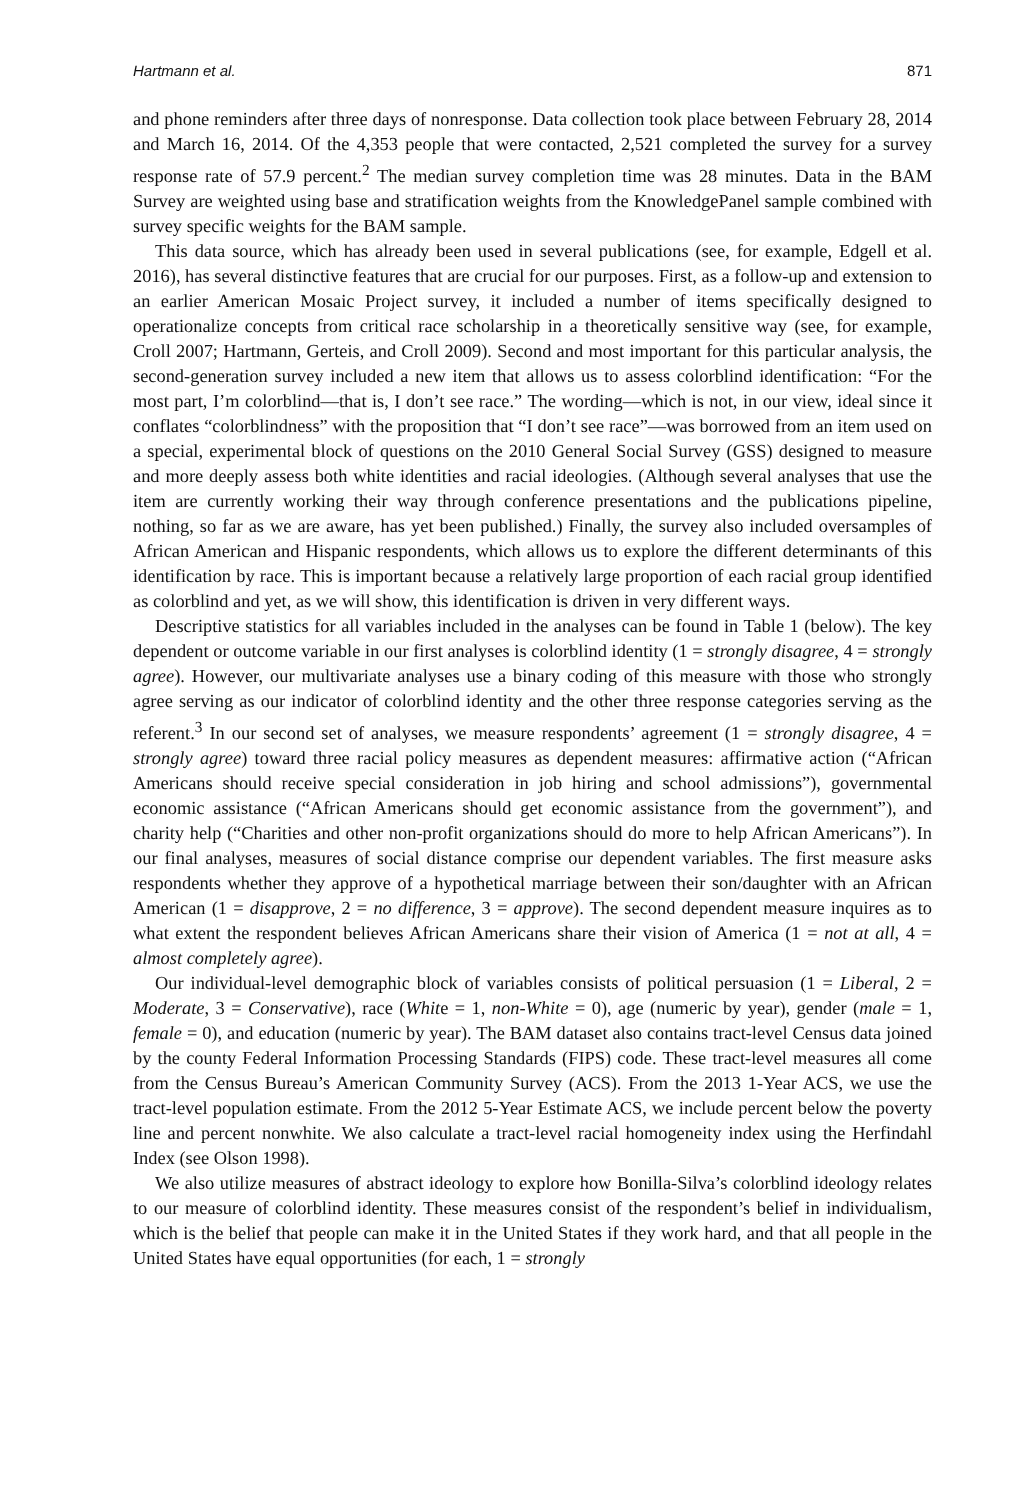Hartmann et al. 871
and phone reminders after three days of nonresponse. Data collection took place between February 28, 2014 and March 16, 2014. Of the 4,353 people that were contacted, 2,521 completed the survey for a survey response rate of 57.9 percent.<sup>2</sup> The median survey completion time was 28 minutes. Data in the BAM Survey are weighted using base and stratification weights from the KnowledgePanel sample combined with survey specific weights for the BAM sample.
This data source, which has already been used in several publications (see, for example, Edgell et al. 2016), has several distinctive features that are crucial for our purposes. First, as a follow-up and extension to an earlier American Mosaic Project survey, it included a number of items specifically designed to operationalize concepts from critical race scholarship in a theoretically sensitive way (see, for example, Croll 2007; Hartmann, Gerteis, and Croll 2009). Second and most important for this particular analysis, the second-generation survey included a new item that allows us to assess colorblind identification: “For the most part, I’m colorblind—that is, I don’t see race.” The wording—which is not, in our view, ideal since it conflates “colorblindness” with the proposition that “I don’t see race”—was borrowed from an item used on a special, experimental block of questions on the 2010 General Social Survey (GSS) designed to measure and more deeply assess both white identities and racial ideologies. (Although several analyses that use the item are currently working their way through conference presentations and the publications pipeline, nothing, so far as we are aware, has yet been published.) Finally, the survey also included oversamples of African American and Hispanic respondents, which allows us to explore the different determinants of this identification by race. This is important because a relatively large proportion of each racial group identified as colorblind and yet, as we will show, this identification is driven in very different ways.
Descriptive statistics for all variables included in the analyses can be found in Table 1 (below). The key dependent or outcome variable in our first analyses is colorblind identity (1 = strongly disagree, 4 = strongly agree). However, our multivariate analyses use a binary coding of this measure with those who strongly agree serving as our indicator of colorblind identity and the other three response categories serving as the referent.<sup>3</sup> In our second set of analyses, we measure respondents’ agreement (1 = strongly disagree, 4 = strongly agree) toward three racial policy measures as dependent measures: affirmative action (“African Americans should receive special consideration in job hiring and school admissions”), governmental economic assistance (“African Americans should get economic assistance from the government”), and charity help (“Charities and other non-profit organizations should do more to help African Americans”). In our final analyses, measures of social distance comprise our dependent variables. The first measure asks respondents whether they approve of a hypothetical marriage between their son/daughter with an African American (1 = disapprove, 2 = no difference, 3 = approve). The second dependent measure inquires as to what extent the respondent believes African Americans share their vision of America (1 = not at all, 4 = almost completely agree).
Our individual-level demographic block of variables consists of political persuasion (1 = Liberal, 2 = Moderate, 3 = Conservative), race (White = 1, non-White = 0), age (numeric by year), gender (male = 1, female = 0), and education (numeric by year). The BAM dataset also contains tract-level Census data joined by the county Federal Information Processing Standards (FIPS) code. These tract-level measures all come from the Census Bureau’s American Community Survey (ACS). From the 2013 1-Year ACS, we use the tract-level population estimate. From the 2012 5-Year Estimate ACS, we include percent below the poverty line and percent nonwhite. We also calculate a tract-level racial homogeneity index using the Herfindahl Index (see Olson 1998).
We also utilize measures of abstract ideology to explore how Bonilla-Silva’s colorblind ideology relates to our measure of colorblind identity. These measures consist of the respondent’s belief in individualism, which is the belief that people can make it in the United States if they work hard, and that all people in the United States have equal opportunities (for each, 1 = strongly